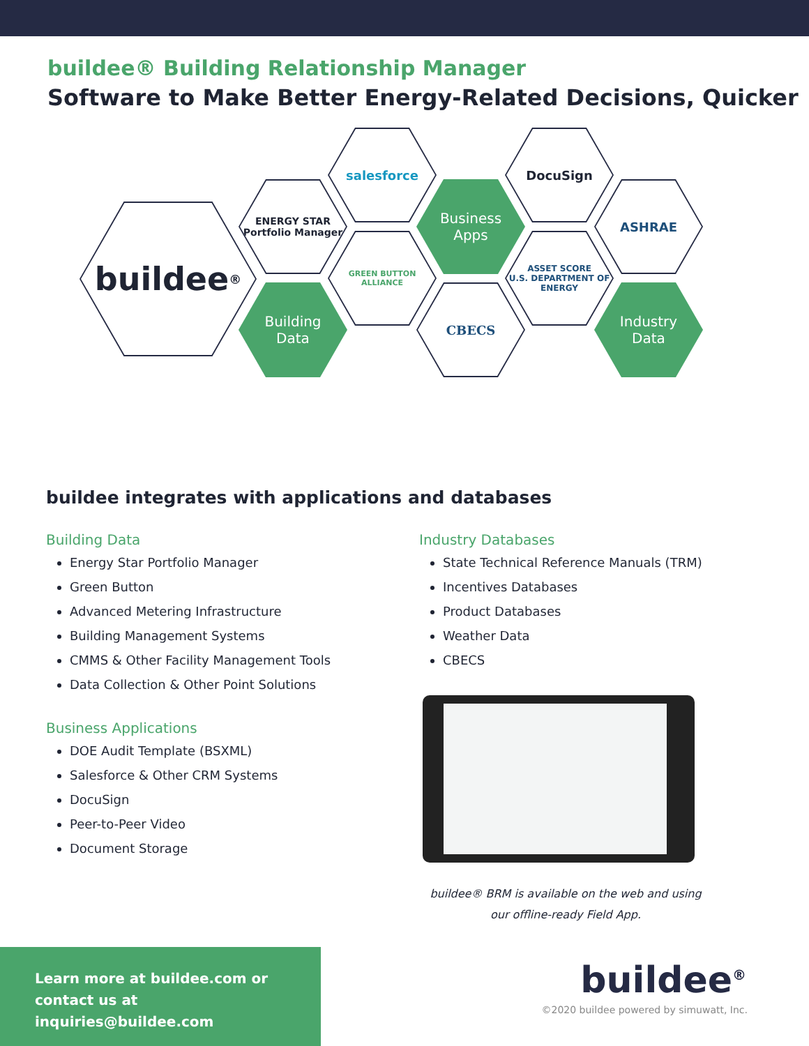buildee® Building Relationship Manager
Software to Make Better Energy-Related Decisions, Quicker
buildee<sup>®</sup>
ENERGY STAR Portfolio Manager
Building
Data
salesforce
GREEN BUTTON ALLIANCE
Business
Apps
CBECS
DocuSign
ASSET SCORE
U.S. DEPARTMENT OF ENERGY
ASHRAE
Industry
Data
buildee integrates with applications and databases
Building Data
Energy Star Portfolio Manager
Green Button
Advanced Metering Infrastructure
Building Management Systems
CMMS & Other Facility Management Tools
Data Collection & Other Point Solutions
Business Applications
DOE Audit Template (BSXML)
Salesforce & Other CRM Systems
DocuSign
Peer-to-Peer Video
Document Storage
Industry Databases
State Technical Reference Manuals (TRM)
Incentives Databases
Product Databases
Weather Data
CBECS
buildee® BRM is available on the web and using our offline-ready Field App.
Learn more at buildee.com or
contact us at inquiries@buildee.com
buildee<sup>®</sup>
©2020 buildee powered by simuwatt, Inc.